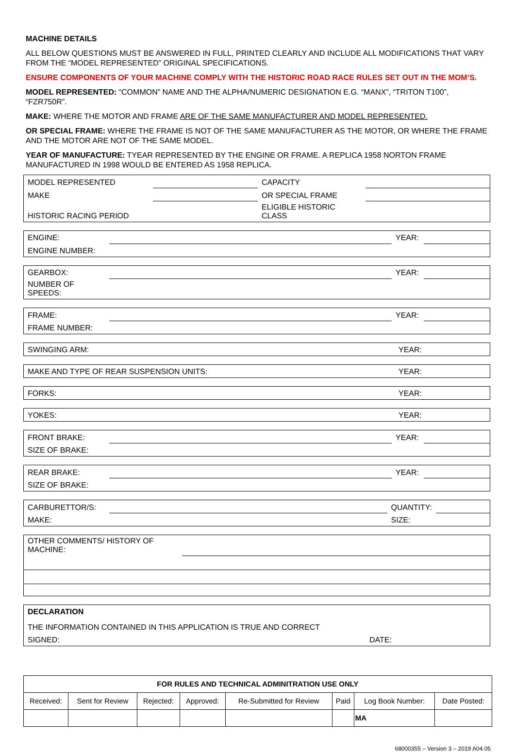MACHINE DETAILS
ALL BELOW QUESTIONS MUST BE ANSWERED IN FULL, PRINTED CLEARLY AND INCLUDE ALL MODIFICATIONS THAT VARY FROM THE “MODEL REPRESENTED” ORIGINAL SPECIFICATIONS.
ENSURE COMPONENTS OF YOUR MACHINE COMPLY WITH THE HISTORIC ROAD RACE RULES SET OUT IN THE MOM’S.
MODEL REPRESENTED: “COMMON” NAME AND THE ALPHA/NUMERIC DESIGNATION E.G. “MANX”, “TRITON T100”, “FZR750R”.
MAKE: WHERE THE MOTOR AND FRAME ARE OF THE SAME MANUFACTURER AND MODEL REPRESENTED.
OR SPECIAL FRAME: WHERE THE FRAME IS NOT OF THE SAME MANUFACTURER AS THE MOTOR, OR WHERE THE FRAME AND THE MOTOR ARE NOT OF THE SAME MODEL.
YEAR OF MANUFACTURE: TYEAR REPRESENTED BY THE ENGINE OR FRAME. A REPLICA 1958 NORTON FRAME MANUFACTURED IN 1998 WOULD BE ENTERED AS 1958 REPLICA.
| MODEL REPRESENTED | | CAPACITY | |
| MAKE | | OR SPECIAL FRAME | |
| HISTORIC RACING PERIOD | | ELIGIBLE HISTORIC CLASS | |
| ENGINE: | | YEAR: | |
| ENGINE NUMBER: | | | |
| GEARBOX: | | YEAR: | |
| NUMBER OF SPEEDS: | | | |
| FRAME: | | YEAR: | |
| FRAME NUMBER: | | | |
| SWINGING ARM: | YEAR: |
| MAKE AND TYPE OF REAR SUSPENSION UNITS: | YEAR: |
| FORKS: | YEAR: |
| YOKES: | YEAR: |
| FRONT BRAKE: | | YEAR: | |
| SIZE OF BRAKE: | | | |
| REAR BRAKE: | | YEAR: | |
| SIZE OF BRAKE: | | | |
| CARBURETTOR/S: | | QUANTITY: | |
| MAKE: | | SIZE: | |
| OTHER COMMENTS/ HISTORY OF MACHINE: | |
| DECLARATION | |
| THE INFORMATION CONTAINED IN THIS APPLICATION IS TRUE AND CORRECT | |
| SIGNED: | DATE: |
| FOR RULES AND TECHNICAL ADMINITRATION USE ONLY | | | | | | | |
| --- | --- | --- | --- | --- | --- | --- | --- |
| Received: | Sent for Review | Rejected: | Approved: | Re-Submitted for Review | Paid | Log Book Number: | Date Posted: |
| | | | | | | MA | |
68000355 – Version 3 – 2019 A04.05